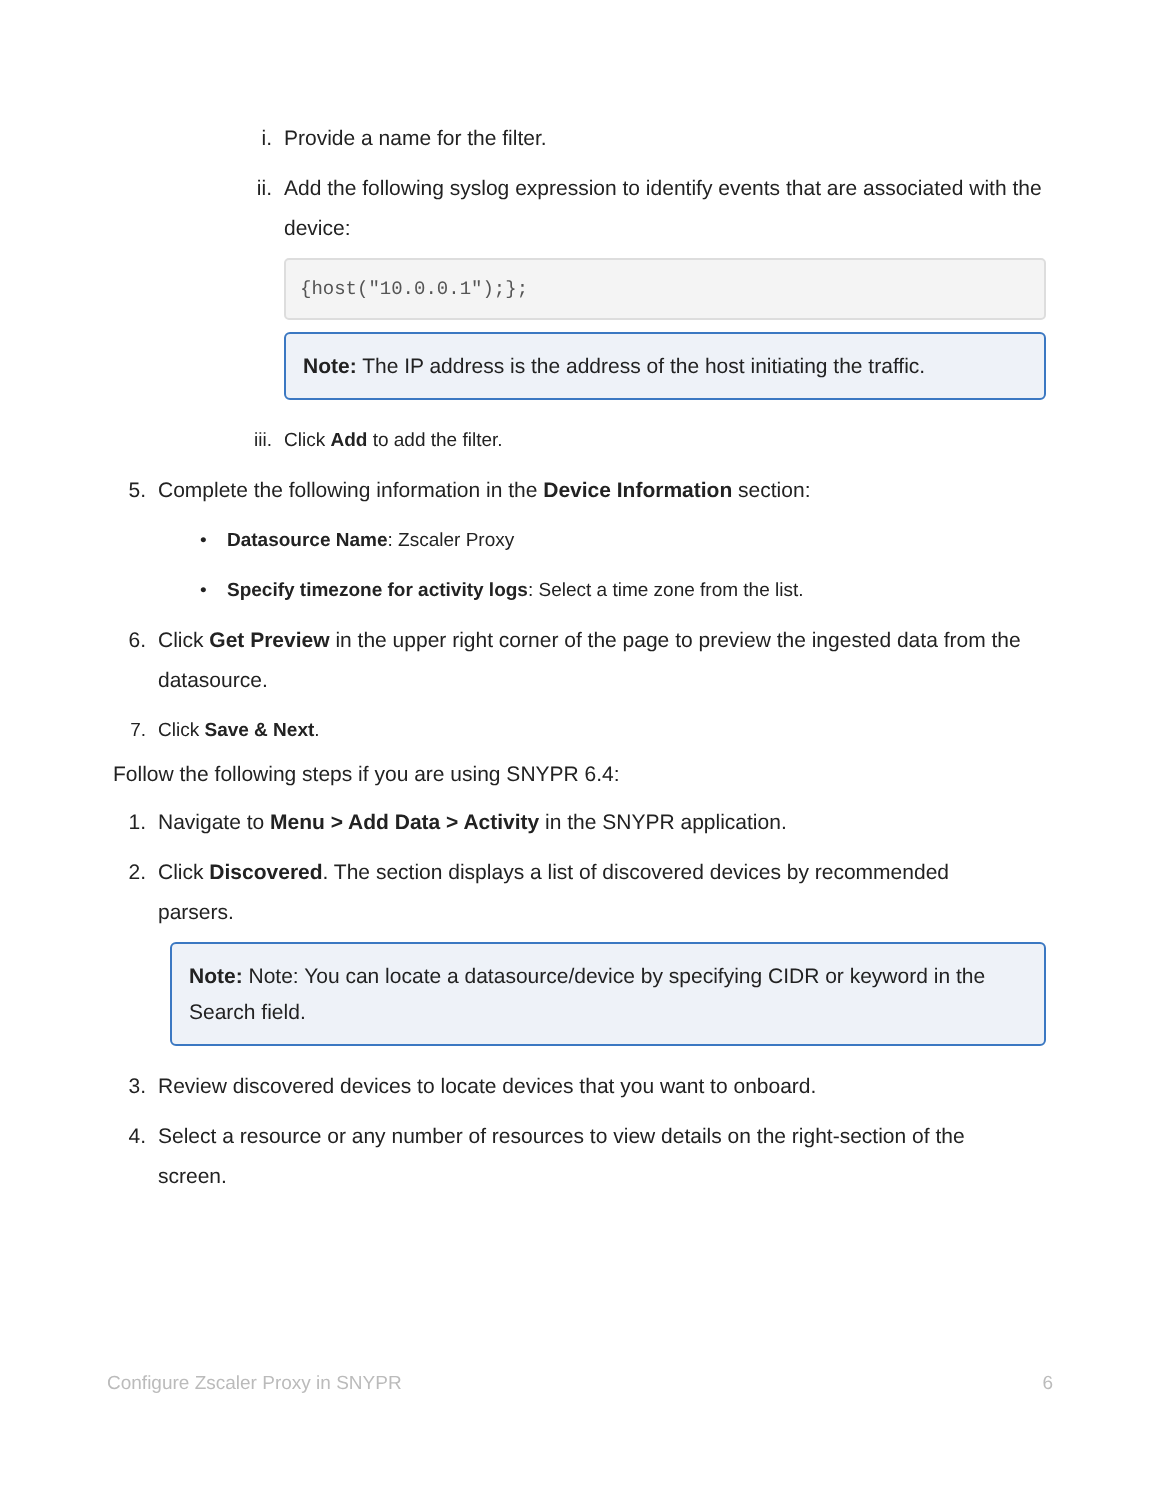i. Provide a name for the filter.
ii. Add the following syslog expression to identify events that are associated with the device:
{host("10.0.0.1");};
Note: The IP address is the address of the host initiating the traffic.
iii. Click Add to add the filter.
5. Complete the following information in the Device Information section:
• Datasource Name: Zscaler Proxy
• Specify timezone for activity logs: Select a time zone from the list.
6. Click Get Preview in the upper right corner of the page to preview the ingested data from the datasource.
7. Click Save & Next.
Follow the following steps if you are using SNYPR 6.4:
1. Navigate to Menu > Add Data > Activity in the SNYPR application.
2. Click Discovered. The section displays a list of discovered devices by recommended parsers.
Note: Note: You can locate a datasource/device by specifying CIDR or keyword in the Search field.
3. Review discovered devices to locate devices that you want to onboard.
4. Select a resource or any number of resources to view details on the right-section of the screen.
Configure Zscaler Proxy in SNYPR 6